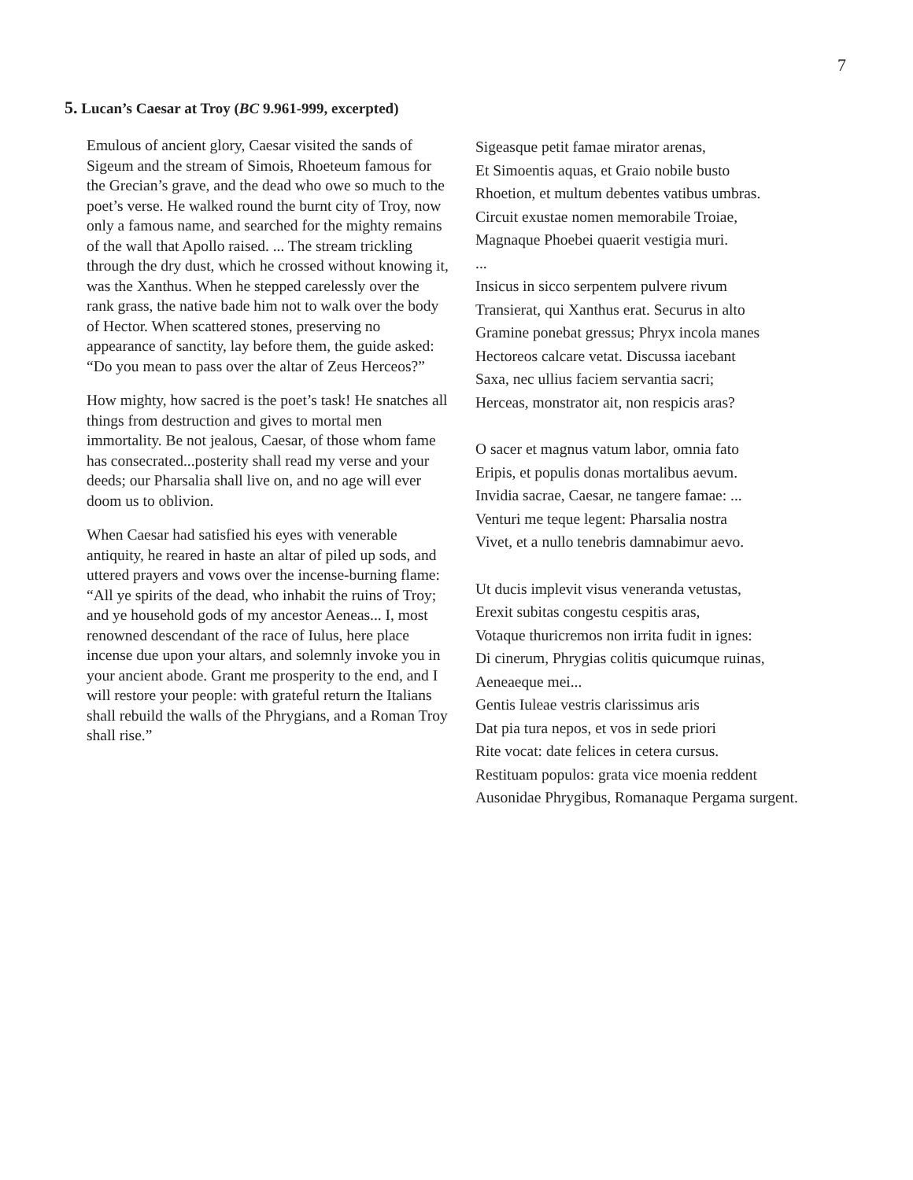7
5. Lucan’s Caesar at Troy (BC 9.961-999, excerpted)
Emulous of ancient glory, Caesar visited the sands of Sigeum and the stream of Simois, Rhoeteum famous for the Grecian’s grave, and the dead who owe so much to the poet’s verse. He walked round the burnt city of Troy, now only a famous name, and searched for the mighty remains of the wall that Apollo raised. ... The stream trickling through the dry dust, which he crossed without knowing it, was the Xanthus. When he stepped carelessly over the rank grass, the native bade him not to walk over the body of Hector. When scattered stones, preserving no appearance of sanctity, lay before them, the guide asked: “Do you mean to pass over the altar of Zeus Herceos?”
How mighty, how sacred is the poet’s task! He snatches all things from destruction and gives to mortal men immortality. Be not jealous, Caesar, of those whom fame has consecrated...posterity shall read my verse and your deeds; our Pharsalia shall live on, and no age will ever doom us to oblivion.
When Caesar had satisfied his eyes with venerable antiquity, he reared in haste an altar of piled up sods, and uttered prayers and vows over the incense-burning flame: “All ye spirits of the dead, who inhabit the ruins of Troy; and ye household gods of my ancestor Aeneas... I, most renowned descendant of the race of Iulus, here place incense due upon your altars, and solemnly invoke you in your ancient abode. Grant me prosperity to the end, and I will restore your people: with grateful return the Italians shall rebuild the walls of the Phrygians, and a Roman Troy shall rise.”
Sigeasque petit famae mirator arenas,
Et Simoentis aquas, et Graio nobile busto
Rhoetion, et multum debentes vatibus umbras.
Circuit exustae nomen memorabile Troiae,
Magnaque Phoebei quaerit vestigia muri.
...
Insicus in sicco serpentem pulvere rivum
Transierat, qui Xanthus erat. Securus in alto
Gramine ponebat gressus; Phryx incola manes
Hectoreos calcare vetat. Discussa iacebant
Saxa, nec ullius faciem servantia sacri;
Herceas, monstrator ait, non respicis aras?
O sacer et magnus vatum labor, omnia fato
Eripis, et populis donas mortalibus aevum.
Invidia sacrae, Caesar, ne tangere famae: ...
Venturi me teque legent: Pharsalia nostra
Vivet, et a nullo tenebris damnabimur aevo.
Ut ducis implevit visus veneranda vetustas,
Erexit subitas congestu cespitis aras,
Votaque thuricremos non irrita fudit in ignes:
Di cinerum, Phrygias colitis quicumque ruinas,
Aeneaeque mei...
Gentis Iuleae vestris clarissimus aris
Dat pia tura nepos, et vos in sede priori
Rite vocat: date felices in cetera cursus.
Restituam populos: grata vice moenia reddent
Ausonidae Phrygibus, Romanaque Pergama surgent.